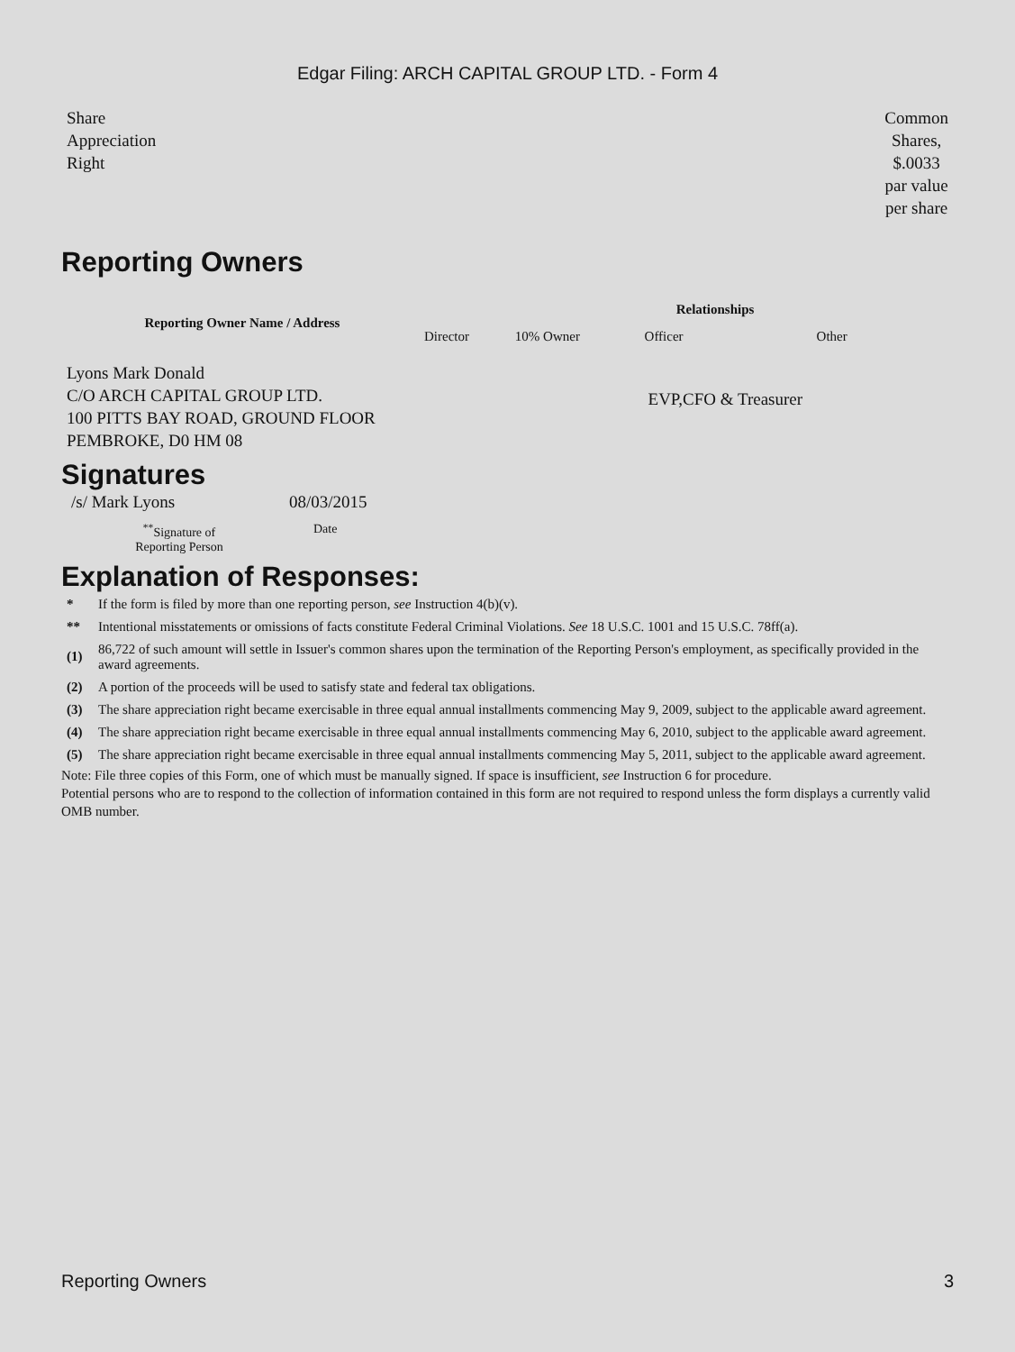Edgar Filing: ARCH CAPITAL GROUP LTD. - Form 4
Share
Appreciation
Right
Common
Shares,
$.0033
par value
per share
Reporting Owners
| Reporting Owner Name / Address | Relationships | | | |
| --- | --- | --- | --- | --- |
| | Director | 10% Owner | Officer | Other |
| Lyons Mark Donald C/O ARCH CAPITAL GROUP LTD. 100 PITTS BAY ROAD, GROUND FLOOR PEMBROKE, D0 HM 08 | | | EVP,CFO & Treasurer | |
Signatures
| /s/ Mark Lyons | 08/03/2015 |
| <sup>**</sup> Signature of Reporting Person | Date |
Explanation of Responses:
| * | If the form is filed by more than one reporting person, see Instruction 4(b)(v). |
| ** | Intentional misstatements or omissions of facts constitute Federal Criminal Violations. See 18 U.S.C. 1001 and 15 U.S.C. 78ff(a). |
| (1) | 86,722 of such amount will settle in Issuer's common shares upon the termination of the Reporting Person's employment, as specifically provided in the award agreements. |
| (2) | A portion of the proceeds will be used to satisfy state and federal tax obligations. |
| (3) | The share appreciation right became exercisable in three equal annual installments commencing May 9, 2009, subject to the applicable award agreement. |
| (4) | The share appreciation right became exercisable in three equal annual installments commencing May 6, 2010, subject to the applicable award agreement. |
| (5) | The share appreciation right became exercisable in three equal annual installments commencing May 5, 2011, subject to the applicable award agreement. |
Note: File three copies of this Form, one of which must be manually signed. If space is insufficient, see Instruction 6 for procedure.
Potential persons who are to respond to the collection of information contained in this form are not required to respond unless the form displays a currently valid OMB number.
Reporting Owners 3